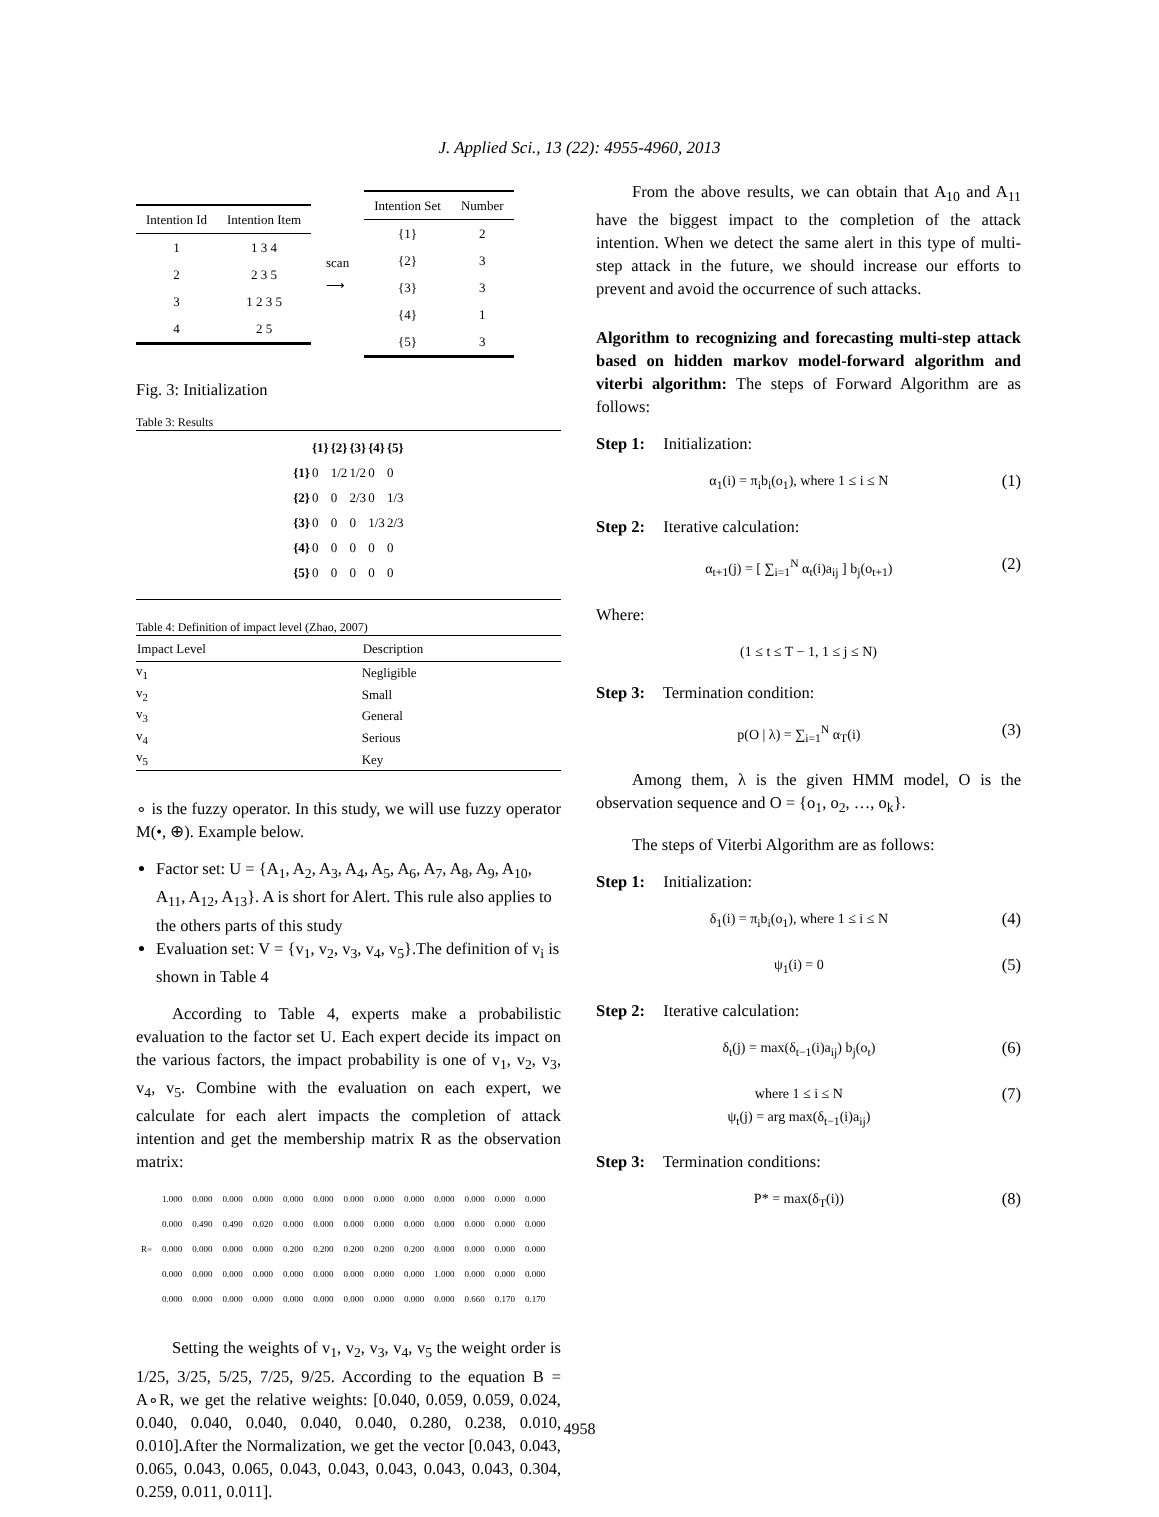J. Applied Sci., 13 (22): 4955-4960, 2013
| Intention Id | Intention Item |
| 1 | 1 3 4 |
| 2 | 2 3 5 |
| 3 | 1 2 3 5 |
| 4 | 2 5 |
scan
⟶
| Intention Set | Number |
| {1} | 2 |
| {2} | 3 |
| {3} | 3 |
| {4} | 1 |
| {5} | 3 |
Fig. 3: Initialization
Table 3: Results
| | {1} | {2} | {3} | {4} | {5} |
| --- | --- | --- | --- | --- | --- |
| {1} | 0 | 1/2 | 1/2 | 0 | 0 |
| {2} | 0 | 0 | 2/3 | 0 | 1/3 |
| {3} | 0 | 0 | 0 | 1/3 | 2/3 |
| {4} | 0 | 0 | 0 | 0 | 0 |
| {5} | 0 | 0 | 0 | 0 | 0 |
Table 4: Definition of impact level (Zhao, 2007)
| Impact Level | Description |
| --- | --- |
| v<sub>1</sub> | Negligible |
| v<sub>2</sub> | Small |
| v<sub>3</sub> | General |
| v<sub>4</sub> | Serious |
| v<sub>5</sub> | Key |
∘ is the fuzzy operator. In this study, we will use fuzzy operator M(•, ⊕). Example below.
Factor set: U = {A<sub>1</sub>, A<sub>2</sub>, A<sub>3</sub>, A<sub>4</sub>, A<sub>5</sub>, A<sub>6</sub>, A<sub>7</sub>, A<sub>8</sub>, A<sub>9</sub>, A<sub>10</sub>, A<sub>11</sub>, A<sub>12</sub>, A<sub>13</sub>}. A is short for Alert. This rule also applies to the others parts of this study
Evaluation set: V = {v<sub>1</sub>, v<sub>2</sub>, v<sub>3</sub>, v<sub>4</sub>, v<sub>5</sub>}.The definition of v<sub>i</sub> is shown in Table 4
According to Table 4, experts make a probabilistic evaluation to the factor set U. Each expert decide its impact on the various factors, the impact probability is one of v<sub>1</sub>, v<sub>2</sub>, v<sub>3</sub>, v<sub>4</sub>, v<sub>5</sub>. Combine with the evaluation on each expert, we calculate for each alert impacts the completion of attack intention and get the membership matrix R as the observation matrix:
| R= | 1.000 | 0.000 | 0.000 | 0.000 | 0.000 | 0.000 | 0.000 | 0.000 | 0.000 | 0.000 | 0.000 | 0.000 | 0.000 |
| | 0.000 | 0.490 | 0.490 | 0.020 | 0.000 | 0.000 | 0.000 | 0.000 | 0.000 | 0.000 | 0.000 | 0.000 | 0.000 |
| | 0.000 | 0.000 | 0.000 | 0.000 | 0.200 | 0.200 | 0.200 | 0.200 | 0.200 | 0.000 | 0.000 | 0.000 | 0.000 |
| | 0.000 | 0.000 | 0.000 | 0.000 | 0.000 | 0.000 | 0.000 | 0.000 | 0.000 | 1.000 | 0.000 | 0.000 | 0.000 |
| | 0.000 | 0.000 | 0.000 | 0.000 | 0.000 | 0.000 | 0.000 | 0.000 | 0.000 | 0.000 | 0.660 | 0.170 | 0.170 |
Setting the weights of v<sub>1</sub>, v<sub>2</sub>, v<sub>3</sub>, v<sub>4</sub>, v<sub>5</sub> the weight order is 1/25, 3/25, 5/25, 7/25, 9/25. According to the equation B = A∘R, we get the relative weights: [0.040, 0.059, 0.059, 0.024, 0.040, 0.040, 0.040, 0.040, 0.040, 0.280, 0.238, 0.010, 0.010].After the Normalization, we get the vector [0.043, 0.043, 0.065, 0.043, 0.065, 0.043, 0.043, 0.043, 0.043, 0.043, 0.304, 0.259, 0.011, 0.011].
From the above results, we can obtain that A<sub>10</sub> and A<sub>11</sub> have the biggest impact to the completion of the attack intention. When we detect the same alert in this type of multi-step attack in the future, we should increase our efforts to prevent and avoid the occurrence of such attacks.
Algorithm to recognizing and forecasting multi-step attack based on hidden markov model-forward algorithm and viterbi algorithm: The steps of Forward Algorithm are as follows:
Step 1: Initialization:
α<sub>1</sub>(i) = π<sub>i</sub>b<sub>i</sub>(o<sub>1</sub>), where 1 ≤ i ≤ N (1)
Step 2: Iterative calculation:
α<sub>t+1</sub>(j) = [ ∑<sub>i=1</sub><sup>N</sup> α<sub>t</sub>(i)a<sub>ij</sub> ] b<sub>j</sub>(o<sub>t+1</sub>) (2)
Where:
(1 ≤ t ≤ T − 1, 1 ≤ j ≤ N)
Step 3: Termination condition:
p(O | λ) = ∑<sub>i=1</sub><sup>N</sup> α<sub>T</sub>(i) (3)
Among them, λ is the given HMM model, O is the observation sequence and O = {o<sub>1</sub>, o<sub>2</sub>, …, o<sub>k</sub>}.
The steps of Viterbi Algorithm are as follows:
Step 1: Initialization:
δ<sub>1</sub>(i) = π<sub>i</sub>b<sub>i</sub>(o<sub>1</sub>), where 1 ≤ i ≤ N (4)
ψ<sub>1</sub>(i) = 0 (5)
Step 2: Iterative calculation:
δ<sub>t</sub>(j) = max(δ<sub>t−1</sub>(i)a<sub>ij</sub>) b<sub>j</sub>(o<sub>t</sub>) (6)
where 1 ≤ i ≤ N
ψ<sub>t</sub>(j) = arg max(δ<sub>t−1</sub>(i)a<sub>ij</sub>) (7)
Step 3: Termination conditions:
P* = max(δ<sub>T</sub>(i)) (8)
4958